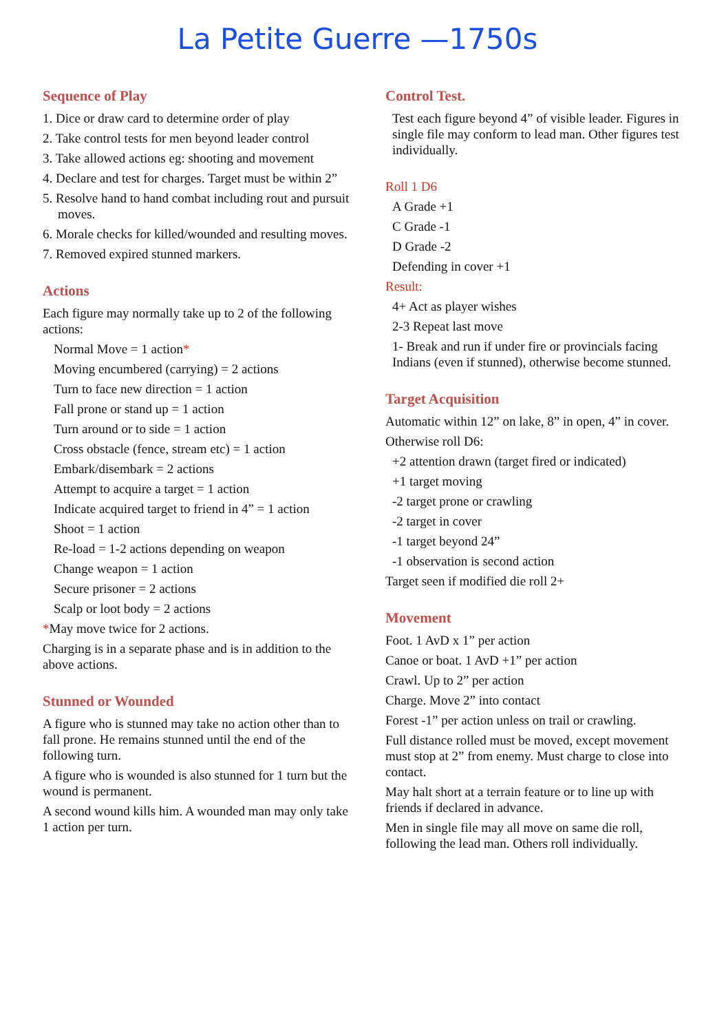La Petite Guerre —1750s
Sequence of Play
1. Dice or draw card to determine order of play
2. Take control tests for men beyond leader control
3. Take allowed actions eg: shooting and movement
4. Declare and test for charges. Target must be within 2”
5. Resolve hand to hand combat including rout and pursuit moves.
6. Morale checks for killed/wounded and resulting moves.
7. Removed expired stunned markers.
Actions
Each figure may normally take up to 2 of the following actions:
Normal Move = 1 action*
Moving encumbered (carrying) = 2 actions
Turn to face new direction = 1 action
Fall prone or stand up = 1 action
Turn around or to side = 1 action
Cross obstacle (fence, stream etc) = 1 action
Embark/disembark = 2 actions
Attempt to acquire a target = 1 action
Indicate acquired target to friend in 4” = 1 action
Shoot = 1 action
Re-load = 1-2 actions depending on weapon
Change weapon = 1 action
Secure prisoner = 2 actions
Scalp or loot body = 2 actions
*May move twice for 2 actions.
Charging is in a separate phase and is in addition to the above actions.
Stunned or Wounded
A figure who is stunned may take no action other than to fall prone. He remains stunned until the end of the following turn.
A figure who is wounded is also stunned for 1 turn but the wound is permanent.
A second wound kills him. A wounded man may only take 1 action per turn.
Control Test.
Test each figure beyond 4” of visible leader. Figures in single file may conform to lead man. Other figures test individually.
Roll 1 D6
A Grade +1
C Grade -1
D Grade -2
Defending in cover +1
Result:
4+ Act as player wishes
2-3 Repeat last move
1- Break and run if under fire or provincials facing Indians (even if stunned), otherwise become stunned.
Target Acquisition
Automatic within 12” on lake, 8” in open, 4” in cover.
Otherwise roll D6:
+2 attention drawn (target fired or indicated)
+1 target moving
-2 target prone or crawling
-2 target in cover
-1 target beyond 24”
-1 observation is second action
Target seen if modified die roll 2+
Movement
Foot. 1 AvD x 1” per action
Canoe or boat. 1 AvD +1” per action
Crawl. Up to 2” per action
Charge. Move 2” into contact
Forest -1” per action unless on trail or crawling.
Full distance rolled must be moved, except movement must stop at 2” from enemy. Must charge to close into contact.
May halt short at a terrain feature or to line up with friends if declared in advance.
Men in single file may all move on same die roll, following the lead man. Others roll individually.